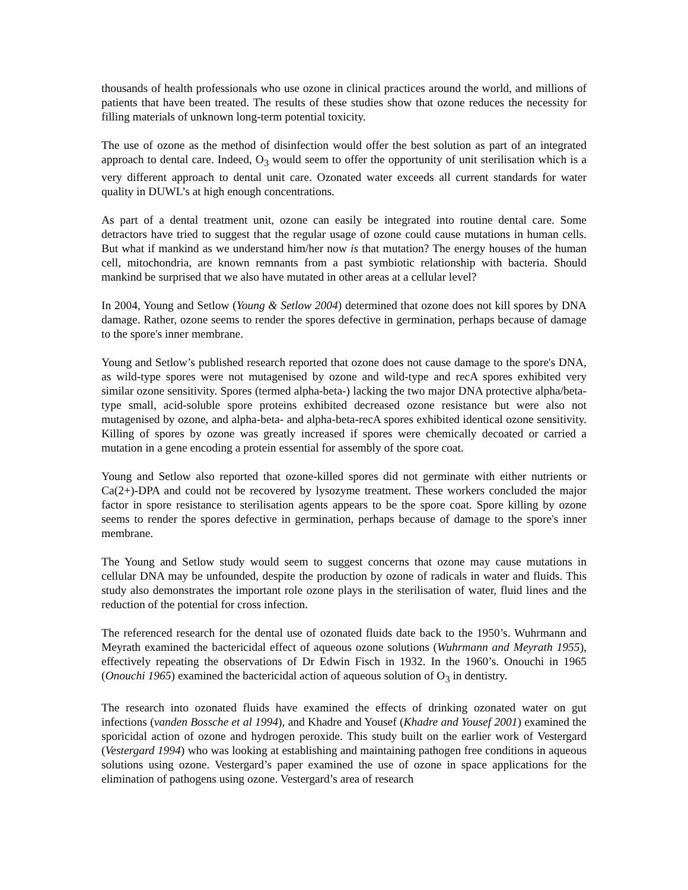thousands of health professionals who use ozone in clinical practices around the world, and millions of patients that have been treated. The results of these studies show that ozone reduces the necessity for filling materials of unknown long-term potential toxicity.
The use of ozone as the method of disinfection would offer the best solution as part of an integrated approach to dental care. Indeed, O<sub>3</sub> would seem to offer the opportunity of unit sterilisation which is a very different approach to dental unit care. Ozonated water exceeds all current standards for water quality in DUWL’s at high enough concentrations.
As part of a dental treatment unit, ozone can easily be integrated into routine dental care. Some detractors have tried to suggest that the regular usage of ozone could cause mutations in human cells. But what if mankind as we understand him/her now is that mutation? The energy houses of the human cell, mitochondria, are known remnants from a past symbiotic relationship with bacteria. Should mankind be surprised that we also have mutated in other areas at a cellular level?
In 2004, Young and Setlow (Young & Setlow 2004) determined that ozone does not kill spores by DNA damage. Rather, ozone seems to render the spores defective in germination, perhaps because of damage to the spore's inner membrane.
Young and Setlow’s published research reported that ozone does not cause damage to the spore's DNA, as wild-type spores were not mutagenised by ozone and wild-type and recA spores exhibited very similar ozone sensitivity. Spores (termed alpha-beta-) lacking the two major DNA protective alpha/beta-type small, acid-soluble spore proteins exhibited decreased ozone resistance but were also not mutagenised by ozone, and alpha-beta- and alpha-beta-recA spores exhibited identical ozone sensitivity. Killing of spores by ozone was greatly increased if spores were chemically decoated or carried a mutation in a gene encoding a protein essential for assembly of the spore coat.
Young and Setlow also reported that ozone-killed spores did not germinate with either nutrients or Ca(2+)-DPA and could not be recovered by lysozyme treatment. These workers concluded the major factor in spore resistance to sterilisation agents appears to be the spore coat. Spore killing by ozone seems to render the spores defective in germination, perhaps because of damage to the spore's inner membrane.
The Young and Setlow study would seem to suggest concerns that ozone may cause mutations in cellular DNA may be unfounded, despite the production by ozone of radicals in water and fluids. This study also demonstrates the important role ozone plays in the sterilisation of water, fluid lines and the reduction of the potential for cross infection.
The referenced research for the dental use of ozonated fluids date back to the 1950’s. Wuhrmann and Meyrath examined the bactericidal effect of aqueous ozone solutions (Wuhrmann and Meyrath 1955), effectively repeating the observations of Dr Edwin Fisch in 1932. In the 1960’s. Onouchi in 1965 (Onouchi 1965) examined the bactericidal action of aqueous solution of O<sub>3</sub> in dentistry.
The research into ozonated fluids have examined the effects of drinking ozonated water on gut infections (vanden Bossche et al 1994), and Khadre and Yousef (Khadre and Yousef 2001) examined the sporicidal action of ozone and hydrogen peroxide. This study built on the earlier work of Vestergard (Vestergard 1994) who was looking at establishing and maintaining pathogen free conditions in aqueous solutions using ozone. Vestergard’s paper examined the use of ozone in space applications for the elimination of pathogens using ozone. Vestergard’s area of research